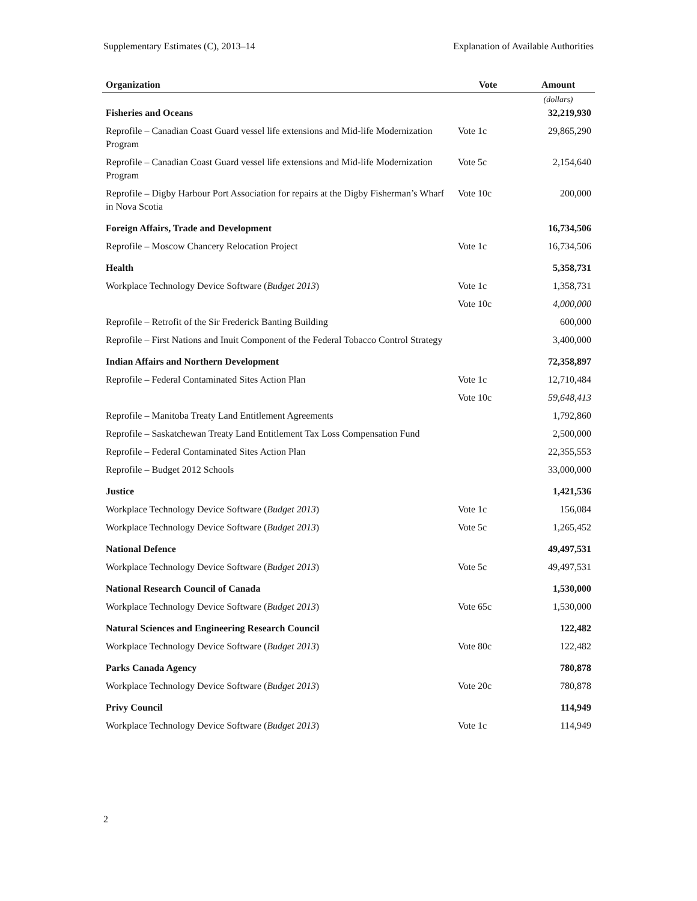Supplementary Estimates (C), 2013–14 Explanation of Available Authorities
| Organization | Vote | Amount |
| --- | --- | --- |
| | | (dollars) |
| Fisheries and Oceans | | 32,219,930 |
| Reprofile – Canadian Coast Guard vessel life extensions and Mid-life Modernization Program | Vote 1c | 29,865,290 |
| Reprofile – Canadian Coast Guard vessel life extensions and Mid-life Modernization Program | Vote 5c | 2,154,640 |
| Reprofile – Digby Harbour Port Association for repairs at the Digby Fisherman’s Wharf in Nova Scotia | Vote 10c | 200,000 |
| Foreign Affairs, Trade and Development | | 16,734,506 |
| Reprofile – Moscow Chancery Relocation Project | Vote 1c | 16,734,506 |
| Health | | 5,358,731 |
| Workplace Technology Device Software ( Budget 2013 ) | Vote 1c | 1,358,731 |
| | Vote 10c | 4,000,000 |
| Reprofile – Retrofit of the Sir Frederick Banting Building | | 600,000 |
| Reprofile – First Nations and Inuit Component of the Federal Tobacco Control Strategy | | 3,400,000 |
| Indian Affairs and Northern Development | | 72,358,897 |
| Reprofile – Federal Contaminated Sites Action Plan | Vote 1c | 12,710,484 |
| | Vote 10c | 59,648,413 |
| Reprofile – Manitoba Treaty Land Entitlement Agreements | | 1,792,860 |
| Reprofile – Saskatchewan Treaty Land Entitlement Tax Loss Compensation Fund | | 2,500,000 |
| Reprofile – Federal Contaminated Sites Action Plan | | 22,355,553 |
| Reprofile – Budget 2012 Schools | | 33,000,000 |
| Justice | | 1,421,536 |
| Workplace Technology Device Software ( Budget 2013 ) | Vote 1c | 156,084 |
| Workplace Technology Device Software ( Budget 2013 ) | Vote 5c | 1,265,452 |
| National Defence | | 49,497,531 |
| Workplace Technology Device Software ( Budget 2013 ) | Vote 5c | 49,497,531 |
| National Research Council of Canada | | 1,530,000 |
| Workplace Technology Device Software ( Budget 2013 ) | Vote 65c | 1,530,000 |
| Natural Sciences and Engineering Research Council | | 122,482 |
| Workplace Technology Device Software ( Budget 2013 ) | Vote 80c | 122,482 |
| Parks Canada Agency | | 780,878 |
| Workplace Technology Device Software ( Budget 2013 ) | Vote 20c | 780,878 |
| Privy Council | | 114,949 |
| Workplace Technology Device Software ( Budget 2013 ) | Vote 1c | 114,949 |
2